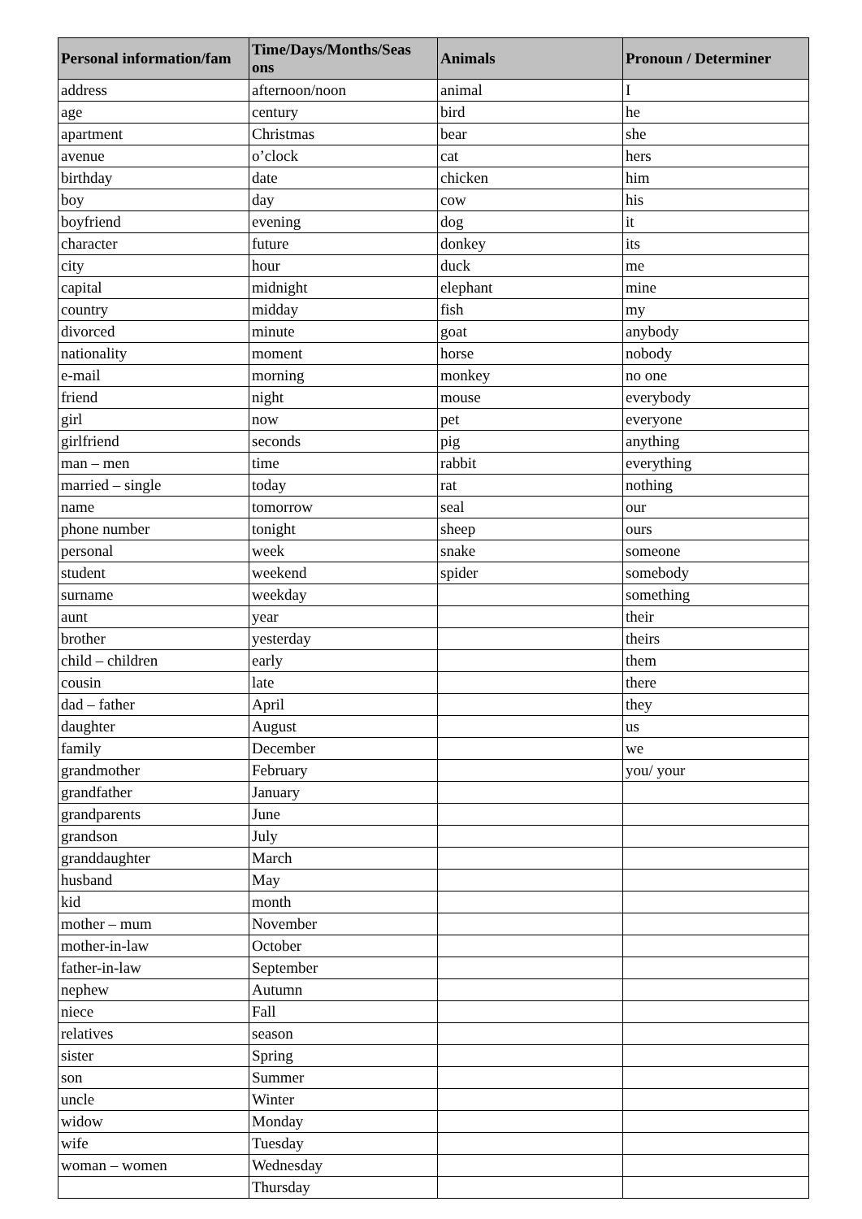| Personal information/fam | Time/Days/Months/Seas ons | Animals | Pronoun / Determiner |
| --- | --- | --- | --- |
| address | afternoon/noon | animal | I |
| age | century | bird | he |
| apartment | Christmas | bear | she |
| avenue | o’clock | cat | hers |
| birthday | date | chicken | him |
| boy | day | cow | his |
| boyfriend | evening | dog | it |
| character | future | donkey | its |
| city | hour | duck | me |
| capital | midnight | elephant | mine |
| country | midday | fish | my |
| divorced | minute | goat | anybody |
| nationality | moment | horse | nobody |
| e-mail | morning | monkey | no one |
| friend | night | mouse | everybody |
| girl | now | pet | everyone |
| girlfriend | seconds | pig | anything |
| man – men | time | rabbit | everything |
| married – single | today | rat | nothing |
| name | tomorrow | seal | our |
| phone number | tonight | sheep | ours |
| personal | week | snake | someone |
| student | weekend | spider | somebody |
| surname | weekday | | something |
| aunt | year | | their |
| brother | yesterday | | theirs |
| child – children | early | | them |
| cousin | late | | there |
| dad – father | April | | they |
| daughter | August | | us |
| family | December | | we |
| grandmother | February | | you/ your |
| grandfather | January | | |
| grandparents | June | | |
| grandson | July | | |
| granddaughter | March | | |
| husband | May | | |
| kid | month | | |
| mother – mum | November | | |
| mother-in-law | October | | |
| father-in-law | September | | |
| nephew | Autumn | | |
| niece | Fall | | |
| relatives | season | | |
| sister | Spring | | |
| son | Summer | | |
| uncle | Winter | | |
| widow | Monday | | |
| wife | Tuesday | | |
| woman – women | Wednesday | | |
| | Thursday | | |